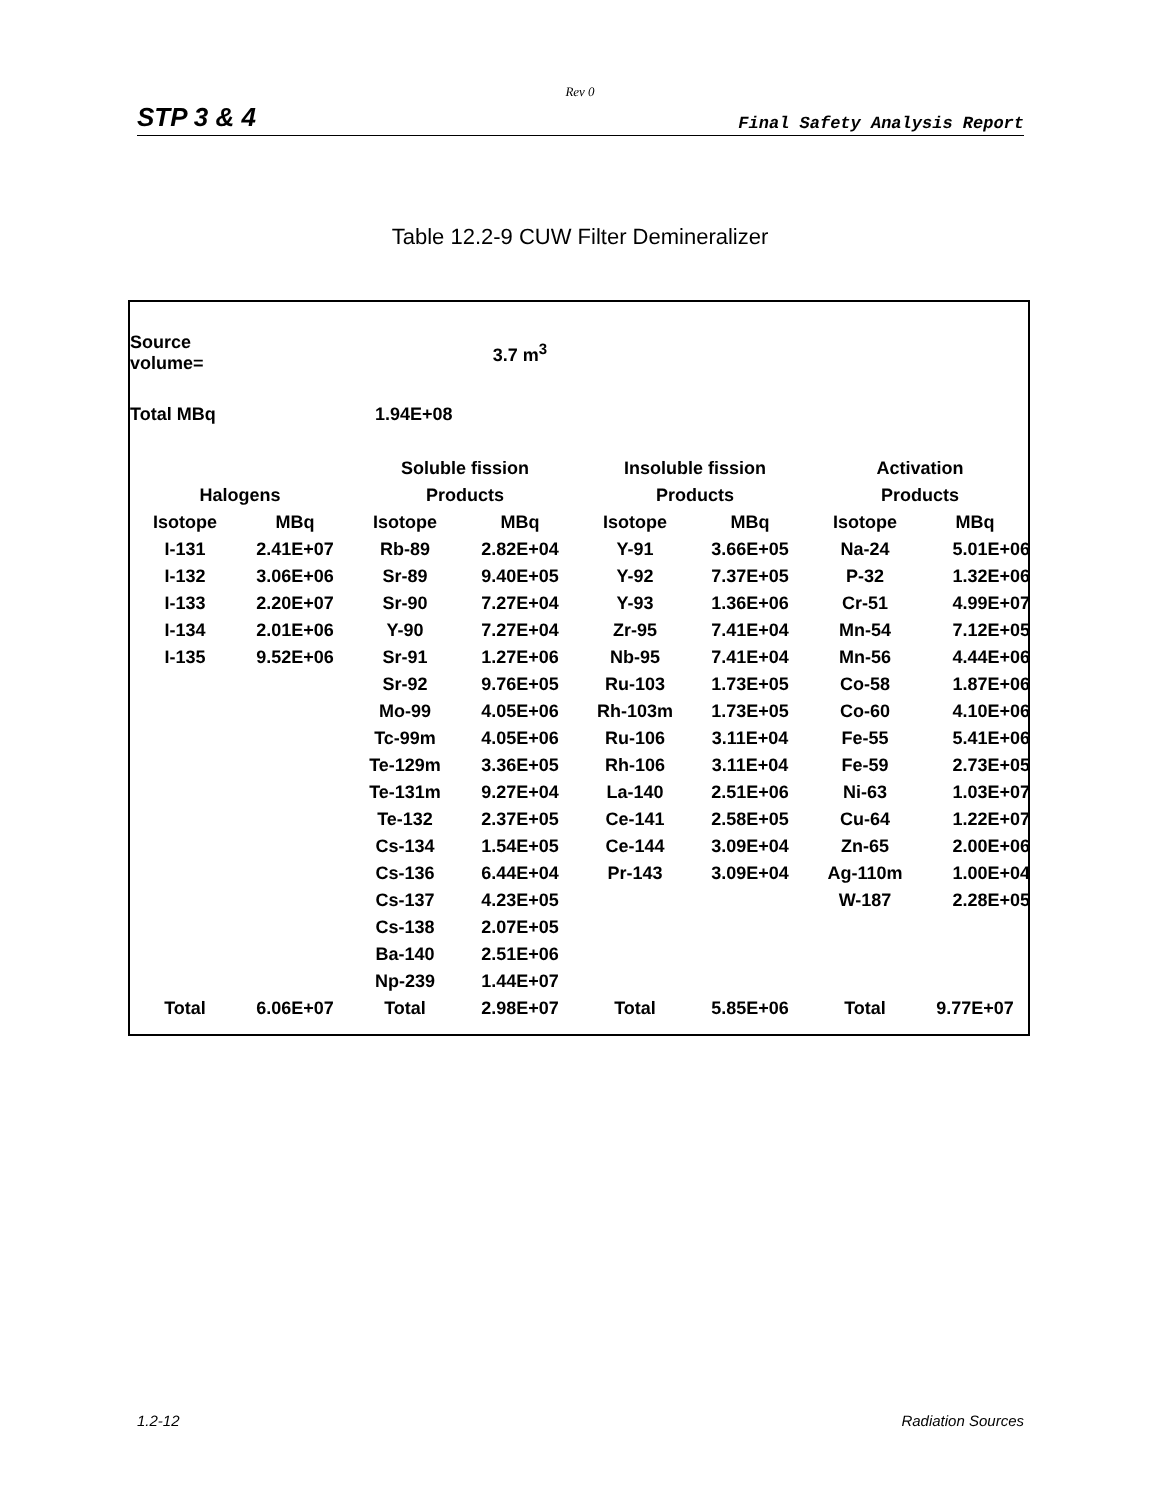Rev 0
STP 3 & 4 Final Safety Analysis Report
Table 12.2-9 CUW Filter Demineralizer
| Source volume= | | | 3.7 m<sup>3</sup> | | | | |
| Total MBq | | 1.94E+08 | | | | | |
| | | Soluble fission | | Insoluble fission | | Activation | |
| Halogens | | Products | | Products | | Products | |
| Isotope | MBq | Isotope | MBq | Isotope | MBq | Isotope | MBq |
| I-131 | 2.41E+07 | Rb-89 | 2.82E+04 | Y-91 | 3.66E+05 | Na-24 | 5.01E+06 |
| I-132 | 3.06E+06 | Sr-89 | 9.40E+05 | Y-92 | 7.37E+05 | P-32 | 1.32E+06 |
| I-133 | 2.20E+07 | Sr-90 | 7.27E+04 | Y-93 | 1.36E+06 | Cr-51 | 4.99E+07 |
| I-134 | 2.01E+06 | Y-90 | 7.27E+04 | Zr-95 | 7.41E+04 | Mn-54 | 7.12E+05 |
| I-135 | 9.52E+06 | Sr-91 | 1.27E+06 | Nb-95 | 7.41E+04 | Mn-56 | 4.44E+06 |
| | | Sr-92 | 9.76E+05 | Ru-103 | 1.73E+05 | Co-58 | 1.87E+06 |
| | | Mo-99 | 4.05E+06 | Rh-103m | 1.73E+05 | Co-60 | 4.10E+06 |
| | | Tc-99m | 4.05E+06 | Ru-106 | 3.11E+04 | Fe-55 | 5.41E+06 |
| | | Te-129m | 3.36E+05 | Rh-106 | 3.11E+04 | Fe-59 | 2.73E+05 |
| | | Te-131m | 9.27E+04 | La-140 | 2.51E+06 | Ni-63 | 1.03E+07 |
| | | Te-132 | 2.37E+05 | Ce-141 | 2.58E+05 | Cu-64 | 1.22E+07 |
| | | Cs-134 | 1.54E+05 | Ce-144 | 3.09E+04 | Zn-65 | 2.00E+06 |
| | | Cs-136 | 6.44E+04 | Pr-143 | 3.09E+04 | Ag-110m | 1.00E+04 |
| | | Cs-137 | 4.23E+05 | | | W-187 | 2.28E+05 |
| | | Cs-138 | 2.07E+05 | | | | |
| | | Ba-140 | 2.51E+06 | | | | |
| | | Np-239 | 1.44E+07 | | | | |
| Total | 6.06E+07 | Total | 2.98E+07 | Total | 5.85E+06 | Total | 9.77E+07 |
1.2-12 Radiation Sources